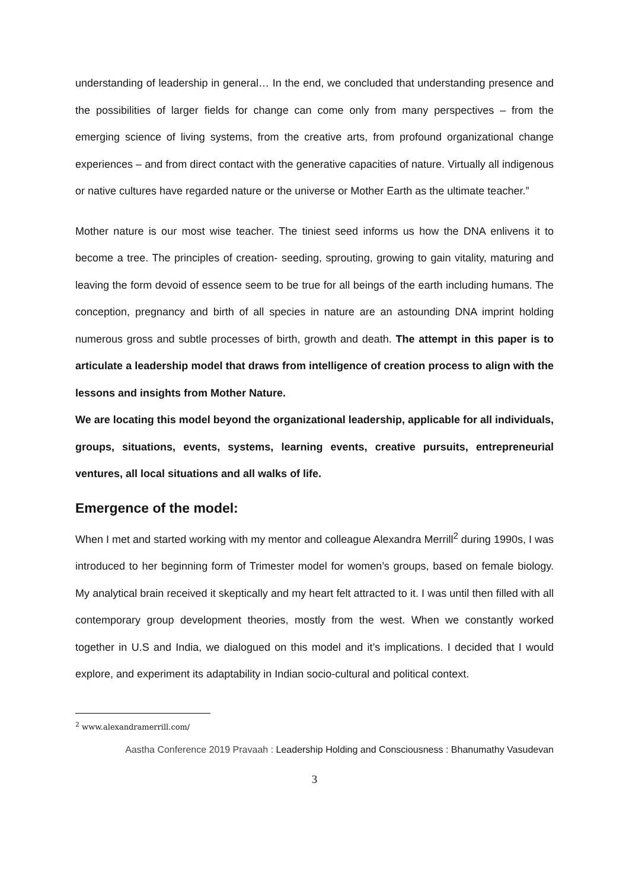understanding of leadership in general… In the end, we concluded that understanding presence and the possibilities of larger fields for change can come only from many perspectives – from the emerging science of living systems, from the creative arts, from profound organizational change experiences – and from direct contact with the generative capacities of nature. Virtually all indigenous or native cultures have regarded nature or the universe or Mother Earth as the ultimate teacher.”
Mother nature is our most wise teacher. The tiniest seed informs us how the DNA enlivens it to become a tree. The principles of creation- seeding, sprouting, growing to gain vitality, maturing and leaving the form devoid of essence seem to be true for all beings of the earth including humans. The conception, pregnancy and birth of all species in nature are an astounding DNA imprint holding numerous gross and subtle processes of birth, growth and death. The attempt in this paper is to articulate a leadership model that draws from intelligence of creation process to align with the lessons and insights from Mother Nature.
We are locating this model beyond the organizational leadership, applicable for all individuals, groups, situations, events, systems, learning events, creative pursuits, entrepreneurial ventures, all local situations and all walks of life.
Emergence of the model:
When I met and started working with my mentor and colleague Alexandra Merrill<sup>2</sup> during 1990s, I was introduced to her beginning form of Trimester model for women’s groups, based on female biology. My analytical brain received it skeptically and my heart felt attracted to it. I was until then filled with all contemporary group development theories, mostly from the west. When we constantly worked together in U.S and India, we dialogued on this model and it’s implications. I decided that I would explore, and experiment its adaptability in Indian socio-cultural and political context.
<sup>2</sup> www.alexandramerrill.com/
Aastha Conference 2019 Pravaah : Leadership Holding and Consciousness : Bhanumathy Vasudevan
3